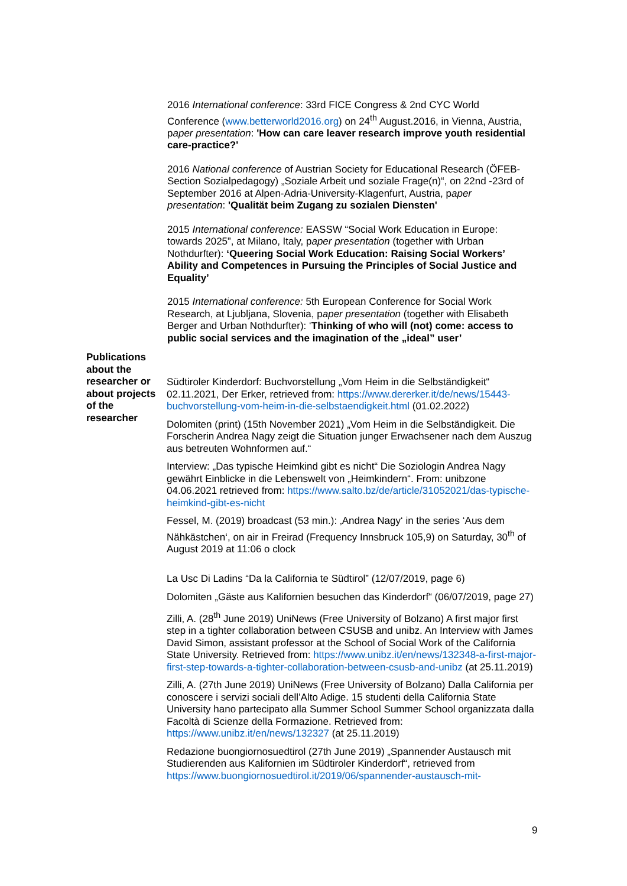2016 International conference: 33rd FICE Congress & 2nd CYC World Conference (www.betterworld2016.org) on 24<sup>th</sup> August.2016, in Vienna, Austria, paper presentation: 'How can care leaver research improve youth residential care-practice?'
2016 National conference of Austrian Society for Educational Research (ÖFEB-Section Sozialpedagogy) „Soziale Arbeit und soziale Frage(n)“, on 22nd -23rd of September 2016 at Alpen-Adria-University-Klagenfurt, Austria, paper presentation: 'Qualität beim Zugang zu sozialen Diensten'
2015 International conference: EASSW “Social Work Education in Europe: towards 2025”, at Milano, Italy, paper presentation (together with Urban Nothdurfter): ‘Queering Social Work Education: Raising Social Workers’ Ability and Competences in Pursuing the Principles of Social Justice and Equality’
2015 International conference: 5th European Conference for Social Work Research, at Ljubljana, Slovenia, paper presentation (together with Elisabeth Berger and Urban Nothdurfter): ‘Thinking of who will (not) come: access to public social services and the imagination of the „ideal” user’
Publications about the researcher or about projects of the researcher
Südtiroler Kinderdorf: Buchvorstellung „Vom Heim in die Selbständigkeit“ 02.11.2021, Der Erker, retrieved from: https://www.dererker.it/de/news/15443-buchvorstellung-vom-heim-in-die-selbstaendigkeit.html (01.02.2022)
Dolomiten (print) (15th November 2021) „Vom Heim in die Selbständigkeit. Die Forscherin Andrea Nagy zeigt die Situation junger Erwachsener nach dem Auszug aus betreuten Wohnformen auf.“
Interview: „Das typische Heimkind gibt es nicht“ Die Soziologin Andrea Nagy gewährt Einblicke in die Lebenswelt von „Heimkindern“. From: unibzone 04.06.2021 retrieved from: https://www.salto.bz/de/article/31052021/das-typische-heimkind-gibt-es-nicht
Fessel, M. (2019) broadcast (53 min.): ‚Andrea Nagy‘ in the series ‘Aus dem Nähkästchen‘, on air in Freirad (Frequency Innsbruck 105,9) on Saturday, 30<sup>th</sup> of August 2019 at 11:06 o clock
La Usc Di Ladins “Da la California te Südtirol” (12/07/2019, page 6)
Dolomiten „Gäste aus Kalifornien besuchen das Kinderdorf“ (06/07/2019, page 27)
Zilli, A. (28<sup>th</sup> June 2019) UniNews (Free University of Bolzano) A first major first step in a tighter collaboration between CSUSB and unibz. An Interview with James David Simon, assistant professor at the School of Social Work of the California State University. Retrieved from: https://www.unibz.it/en/news/132348-a-first-major-first-step-towards-a-tighter-collaboration-between-csusb-and-unibz (at 25.11.2019)
Zilli, A. (27th June 2019) UniNews (Free University of Bolzano) Dalla California per conoscere i servizi sociali dell’Alto Adige. 15 studenti della California State University hano partecipato alla Summer School Summer School organizzata dalla Facoltà di Scienze della Formazione. Retrieved from: https://www.unibz.it/en/news/132327 (at 25.11.2019)
Redazione buongiornosuedtirol (27th June 2019) „Spannender Austausch mit Studierenden aus Kalifornien im Südtiroler Kinderdorf“, retrieved from https://www.buongiornosuedtirol.it/2019/06/spannender-austausch-mit-
9